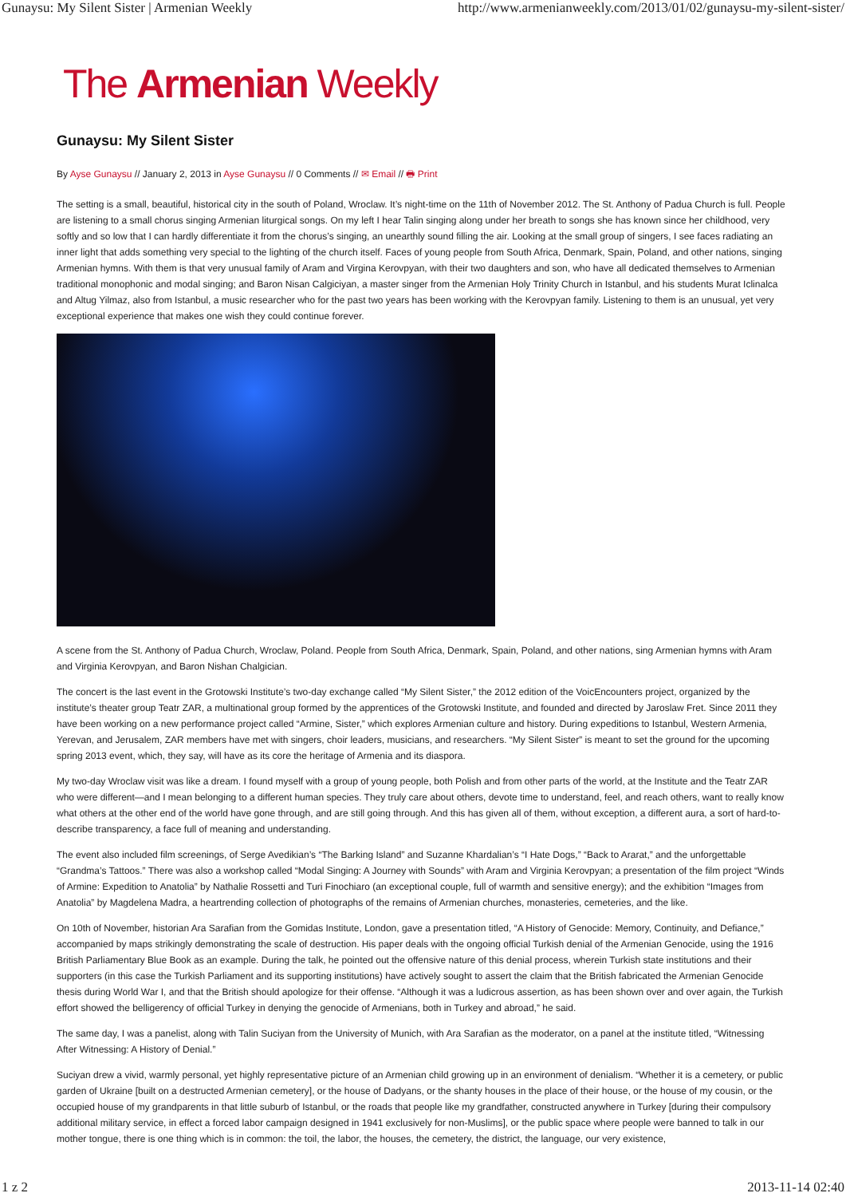Gunaysu: My Silent Sister | Armenian Weekly http://www.armenianweekly.com/2013/01/02/gunaysu-my-silent-sister/
The Armenian Weekly
Gunaysu: My Silent Sister
By Ayse Gunaysu // January 2, 2013 in Ayse Gunaysu // 0 Comments // ✉ Email // 🖶 Print
The setting is a small, beautiful, historical city in the south of Poland, Wroclaw. It’s night-time on the 11th of November 2012. The St. Anthony of Padua Church is full. People are listening to a small chorus singing Armenian liturgical songs. On my left I hear Talin singing along under her breath to songs she has known since her childhood, very softly and so low that I can hardly differentiate it from the chorus’s singing, an unearthly sound filling the air. Looking at the small group of singers, I see faces radiating an inner light that adds something very special to the lighting of the church itself. Faces of young people from South Africa, Denmark, Spain, Poland, and other nations, singing Armenian hymns. With them is that very unusual family of Aram and Virgina Kerovpyan, with their two daughters and son, who have all dedicated themselves to Armenian traditional monophonic and modal singing; and Baron Nisan Calgiciyan, a master singer from the Armenian Holy Trinity Church in Istanbul, and his students Murat Iclinalca and Altug Yilmaz, also from Istanbul, a music researcher who for the past two years has been working with the Kerovpyan family. Listening to them is an unusual, yet very exceptional experience that makes one wish they could continue forever.
A scene from the St. Anthony of Padua Church, Wroclaw, Poland. People from South Africa, Denmark, Spain, Poland, and other nations, sing Armenian hymns with Aram and Virginia Kerovpyan, and Baron Nishan Chalgician.
The concert is the last event in the Grotowski Institute’s two-day exchange called “My Silent Sister,” the 2012 edition of the VoicEncounters project, organized by the institute’s theater group Teatr ZAR, a multinational group formed by the apprentices of the Grotowski Institute, and founded and directed by Jaroslaw Fret. Since 2011 they have been working on a new performance project called “Armine, Sister,” which explores Armenian culture and history. During expeditions to Istanbul, Western Armenia, Yerevan, and Jerusalem, ZAR members have met with singers, choir leaders, musicians, and researchers. “My Silent Sister” is meant to set the ground for the upcoming spring 2013 event, which, they say, will have as its core the heritage of Armenia and its diaspora.
My two-day Wroclaw visit was like a dream. I found myself with a group of young people, both Polish and from other parts of the world, at the Institute and the Teatr ZAR who were different—and I mean belonging to a different human species. They truly care about others, devote time to understand, feel, and reach others, want to really know what others at the other end of the world have gone through, and are still going through. And this has given all of them, without exception, a different aura, a sort of hard-to-describe transparency, a face full of meaning and understanding.
The event also included film screenings, of Serge Avedikian’s “The Barking Island” and Suzanne Khardalian’s “I Hate Dogs,” “Back to Ararat,” and the unforgettable “Grandma’s Tattoos.” There was also a workshop called “Modal Singing: A Journey with Sounds” with Aram and Virginia Kerovpyan; a presentation of the film project “Winds of Armine: Expedition to Anatolia” by Nathalie Rossetti and Turi Finochiaro (an exceptional couple, full of warmth and sensitive energy); and the exhibition “Images from Anatolia” by Magdelena Madra, a heartrending collection of photographs of the remains of Armenian churches, monasteries, cemeteries, and the like.
On 10th of November, historian Ara Sarafian from the Gomidas Institute, London, gave a presentation titled, “A History of Genocide: Memory, Continuity, and Defiance,” accompanied by maps strikingly demonstrating the scale of destruction. His paper deals with the ongoing official Turkish denial of the Armenian Genocide, using the 1916 British Parliamentary Blue Book as an example. During the talk, he pointed out the offensive nature of this denial process, wherein Turkish state institutions and their supporters (in this case the Turkish Parliament and its supporting institutions) have actively sought to assert the claim that the British fabricated the Armenian Genocide thesis during World War I, and that the British should apologize for their offense. “Although it was a ludicrous assertion, as has been shown over and over again, the Turkish effort showed the belligerency of official Turkey in denying the genocide of Armenians, both in Turkey and abroad,” he said.
The same day, I was a panelist, along with Talin Suciyan from the University of Munich, with Ara Sarafian as the moderator, on a panel at the institute titled, “Witnessing After Witnessing: A History of Denial.”
Suciyan drew a vivid, warmly personal, yet highly representative picture of an Armenian child growing up in an environment of denialism. “Whether it is a cemetery, or public garden of Ukraine [built on a destructed Armenian cemetery], or the house of Dadyans, or the shanty houses in the place of their house, or the house of my cousin, or the occupied house of my grandparents in that little suburb of Istanbul, or the roads that people like my grandfather, constructed anywhere in Turkey [during their compulsory additional military service, in effect a forced labor campaign designed in 1941 exclusively for non-Muslims], or the public space where people were banned to talk in our mother tongue, there is one thing which is in common: the toil, the labor, the houses, the cemetery, the district, the language, our very existence,
1 z 2 2013-11-14 02:40